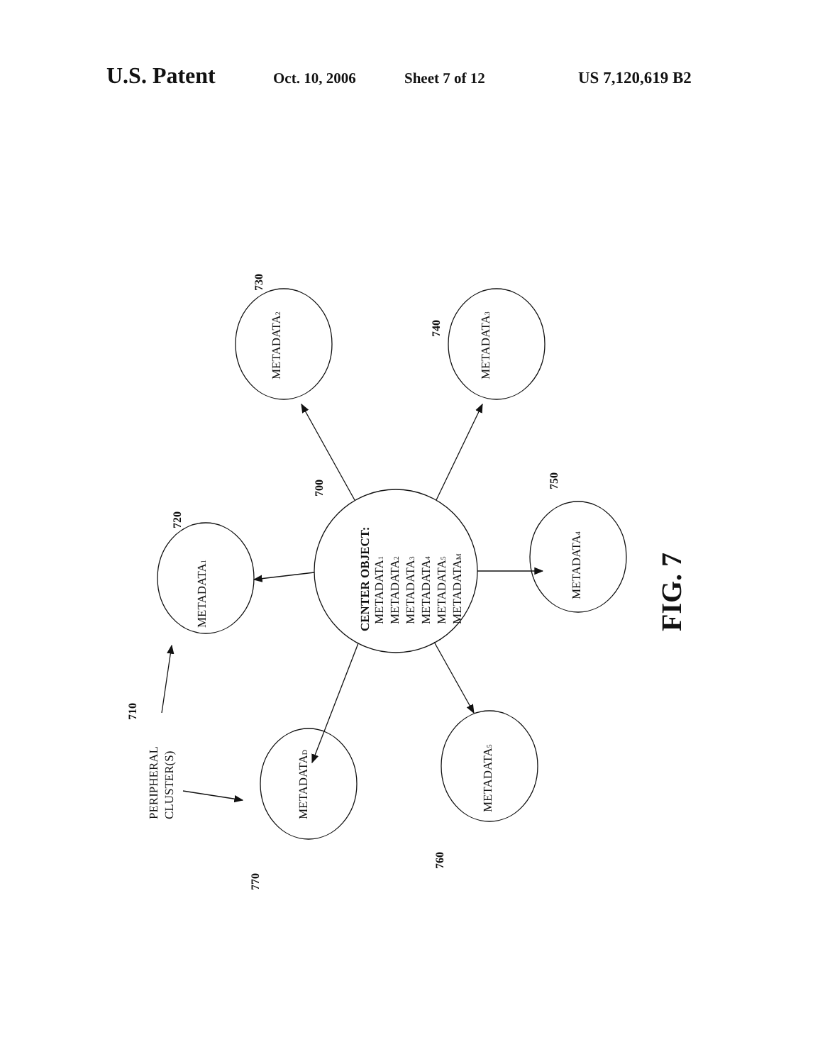U.S. Patent Oct. 10, 2006 Sheet 7 of 12 US 7,120,619 B2
CENTER OBJECT:
METADATA1
METADATA2
METADATA3
METADATA4
METADATA5
METADATAM
METADATA1
METADATA2
METADATA3
METADATA4
METADATA5
METADATAD
PERIPHERAL
CLUSTER(S)
700
720
730
740
750
760
770
710
FIG. 7